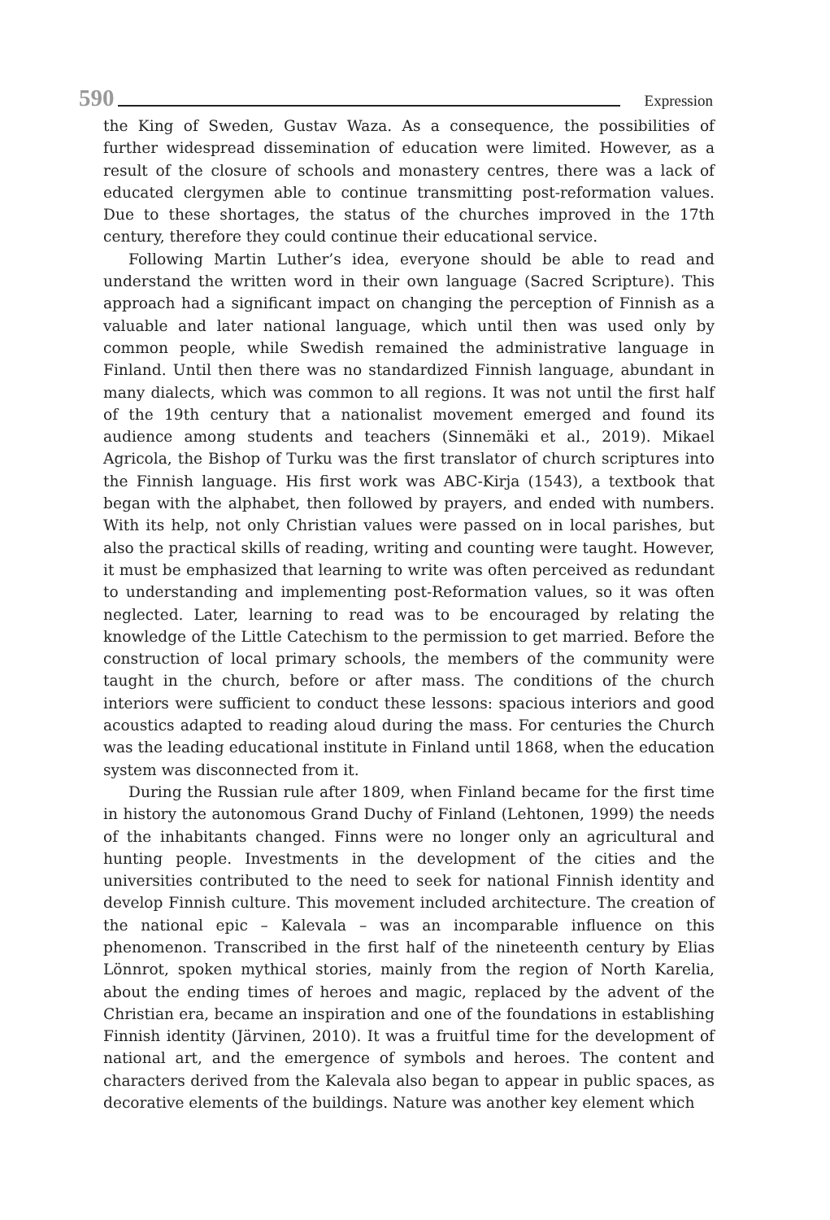590 Expression
the King of Sweden, Gustav Waza. As a consequence, the possibilities of further widespread dissemination of education were limited. However, as a result of the closure of schools and monastery centres, there was a lack of educated clergymen able to continue transmitting post-reformation values. Due to these shortages, the status of the churches improved in the 17th century, therefore they could continue their educational service.
Following Martin Luther’s idea, everyone should be able to read and understand the written word in their own language (Sacred Scripture). This approach had a significant impact on changing the perception of Finnish as a valuable and later national language, which until then was used only by common people, while Swedish remained the administrative language in Finland. Until then there was no standardized Finnish language, abundant in many dialects, which was common to all regions. It was not until the first half of the 19th century that a nationalist movement emerged and found its audience among students and teachers (Sinnemäki et al., 2019). Mikael Agricola, the Bishop of Turku was the first translator of church scriptures into the Finnish language. His first work was ABC-Kirja (1543), a textbook that began with the alphabet, then followed by prayers, and ended with numbers. With its help, not only Christian values were passed on in local parishes, but also the practical skills of reading, writing and counting were taught. However, it must be emphasized that learning to write was often perceived as redundant to understanding and implementing post-Reformation values, so it was often neglected. Later, learning to read was to be encouraged by relating the knowledge of the Little Catechism to the permission to get married. Before the construction of local primary schools, the members of the community were taught in the church, before or after mass. The conditions of the church interiors were sufficient to conduct these lessons: spacious interiors and good acoustics adapted to reading aloud during the mass. For centuries the Church was the leading educational institute in Finland until 1868, when the education system was disconnected from it.
During the Russian rule after 1809, when Finland became for the first time in history the autonomous Grand Duchy of Finland (Lehtonen, 1999) the needs of the inhabitants changed. Finns were no longer only an agricultural and hunting people. Investments in the development of the cities and the universities contributed to the need to seek for national Finnish identity and develop Finnish culture. This movement included architecture. The creation of the national epic – Kalevala – was an incomparable influence on this phenomenon. Transcribed in the first half of the nineteenth century by Elias Lönnrot, spoken mythical stories, mainly from the region of North Karelia, about the ending times of heroes and magic, replaced by the advent of the Christian era, became an inspiration and one of the foundations in establishing Finnish identity (Järvinen, 2010). It was a fruitful time for the development of national art, and the emergence of symbols and heroes. The content and characters derived from the Kalevala also began to appear in public spaces, as decorative elements of the buildings. Nature was another key element which